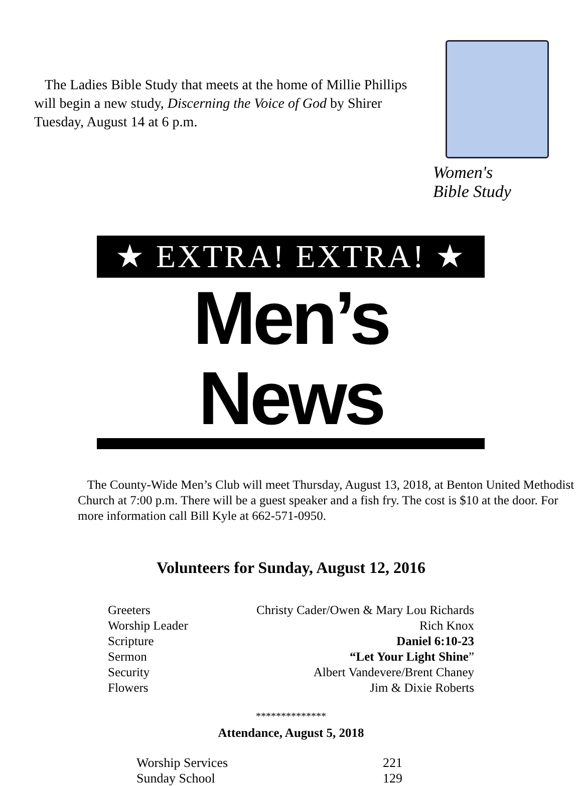The Ladies Bible Study that meets at the home of Millie Phillips will begin a new study, Discerning the Voice of God by Shirer Tuesday, August 14 at 6 p.m.
Women's
Bible Study
★ EXTRA! EXTRA! ★
Men’s News
The County-Wide Men’s Club will meet Thursday, August 13, 2018, at Benton United Methodist Church at 7:00 p.m. There will be a guest speaker and a fish fry. The cost is $10 at the door. For more information call Bill Kyle at 662-571-0950.
Volunteers for Sunday, August 12, 2016
| Greeters | Christy Cader/Owen & Mary Lou Richards |
| Worship Leader | Rich Knox |
| Scripture | Daniel 6:10-23 |
| Sermon | “Let Your Light Shine ” |
| Security | Albert Vandevere/Brent Chaney |
| Flowers | Jim & Dixie Roberts |
**************
Attendance, August 5, 2018
| Worship Services | 221 |
| Sunday School | 129 |